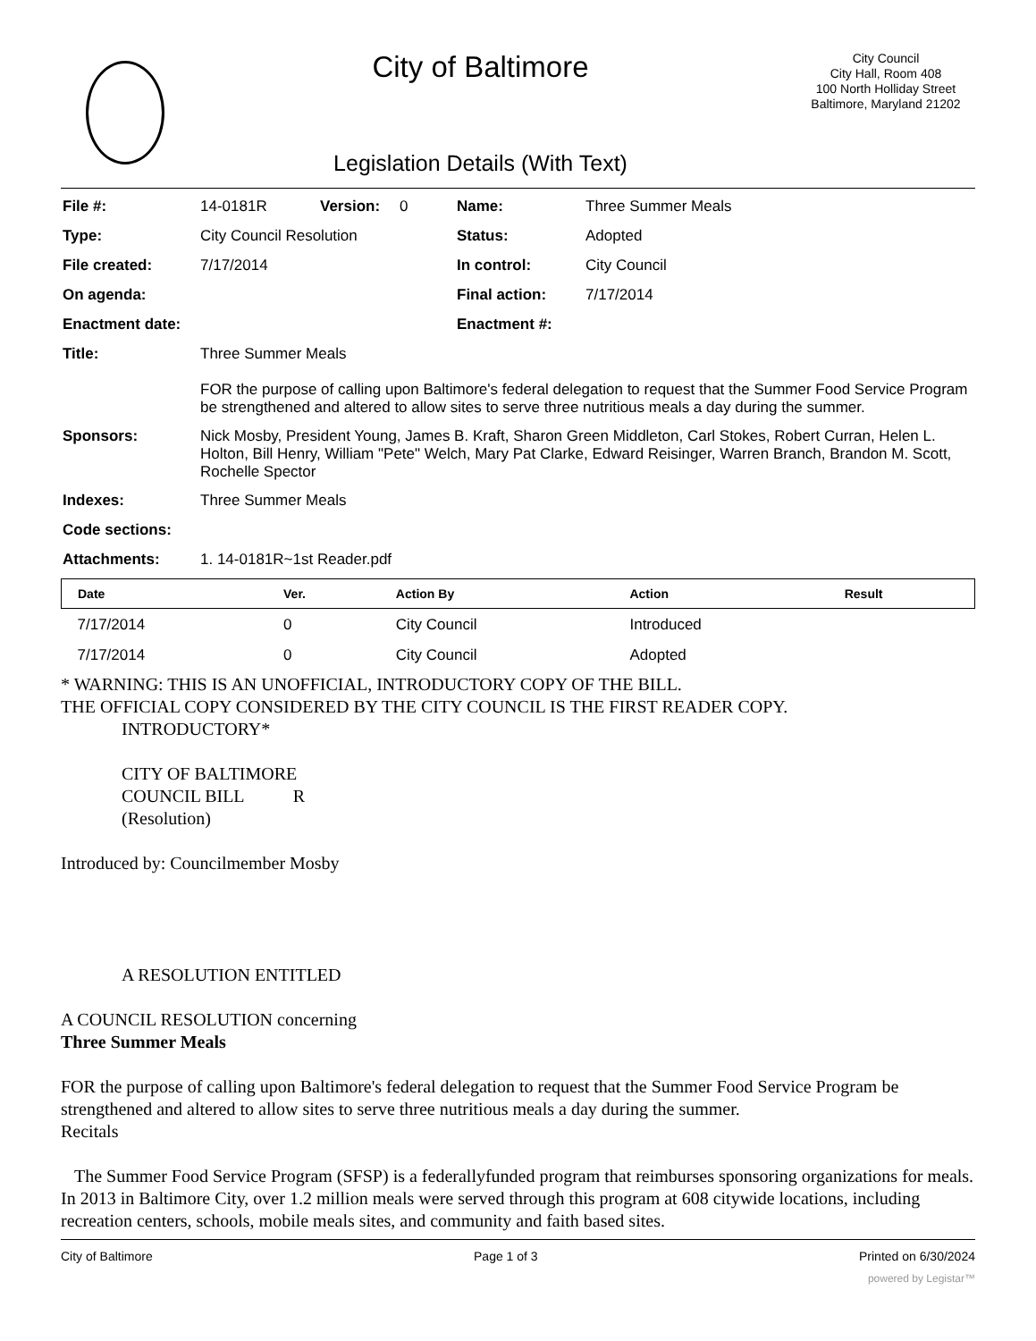City of Baltimore
Legislation Details (With Text)
City Council
City Hall, Room 408
100 North Holliday Street
Baltimore, Maryland 21202
| File #: | 14-0181R | Version: | 0 | Name: | Three Summer Meals |
| Type: | City Council Resolution | | | Status: | Adopted |
| File created: | 7/17/2014 | | | In control: | City Council |
| On agenda: | | | | Final action: | 7/17/2014 |
| Enactment date: | | | | Enactment #: | |
| Title: | Three Summer Meals FOR the purpose of calling upon Baltimore's federal delegation to request that the Summer Food Service Program be strengthened and altered to allow sites to serve three nutritious meals a day during the summer. | | | | |
| Sponsors: | Nick Mosby, President Young, James B. Kraft, Sharon Green Middleton, Carl Stokes, Robert Curran, Helen L. Holton, Bill Henry, William "Pete" Welch, Mary Pat Clarke, Edward Reisinger, Warren Branch, Brandon M. Scott, Rochelle Spector | | | | |
| Indexes: | Three Summer Meals | | | | |
| Code sections: | | | | | |
| Attachments: | 1. 14-0181R~1st Reader.pdf | | | | |
| Date | Ver. | Action By | Action | Result |
| --- | --- | --- | --- | --- |
| 7/17/2014 | 0 | City Council | Introduced | |
| 7/17/2014 | 0 | City Council | Adopted | |
* WARNING: THIS IS AN UNOFFICIAL, INTRODUCTORY COPY OF THE BILL.
THE OFFICIAL COPY CONSIDERED BY THE CITY COUNCIL IS THE FIRST READER COPY.
INTRODUCTORY*
CITY OF BALTIMORE
COUNCIL BILL R
(Resolution)
Introduced by: Councilmember Mosby
A RESOLUTION ENTITLED
A COUNCIL RESOLUTION concerning
Three Summer Meals
FOR the purpose of calling upon Baltimore's federal delegation to request that the Summer Food Service Program be strengthened and altered to allow sites to serve three nutritious meals a day during the summer.
Recitals
The Summer Food Service Program (SFSP) is a federallyfunded program that reimburses sponsoring organizations for meals. In 2013 in Baltimore City, over 1.2 million meals were served through this program at 608 citywide locations, including recreation centers, schools, mobile meals sites, and community and faith based sites.
City of Baltimore Page 1 of 3 Printed on 6/30/2024
powered by Legistar™